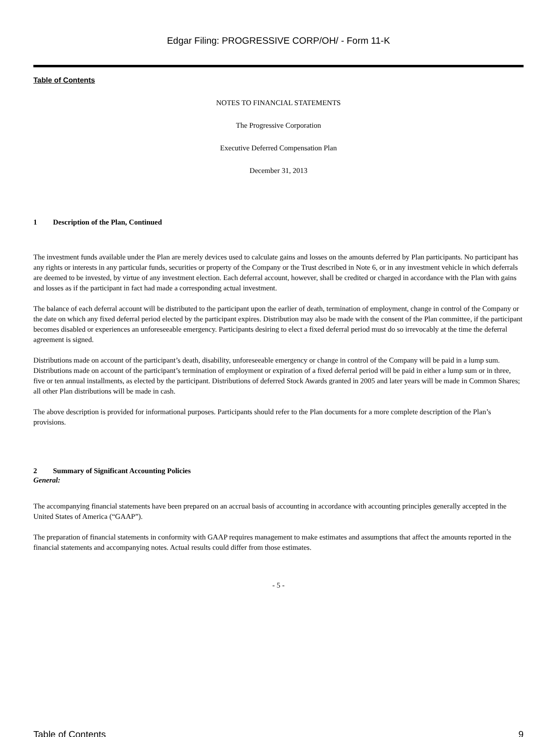Edgar Filing: PROGRESSIVE CORP/OH/ - Form 11-K
Table of Contents
NOTES TO FINANCIAL STATEMENTS
The Progressive Corporation
Executive Deferred Compensation Plan
December 31, 2013
1 Description of the Plan, Continued
The investment funds available under the Plan are merely devices used to calculate gains and losses on the amounts deferred by Plan participants. No participant has any rights or interests in any particular funds, securities or property of the Company or the Trust described in Note 6, or in any investment vehicle in which deferrals are deemed to be invested, by virtue of any investment election. Each deferral account, however, shall be credited or charged in accordance with the Plan with gains and losses as if the participant in fact had made a corresponding actual investment.
The balance of each deferral account will be distributed to the participant upon the earlier of death, termination of employment, change in control of the Company or the date on which any fixed deferral period elected by the participant expires. Distribution may also be made with the consent of the Plan committee, if the participant becomes disabled or experiences an unforeseeable emergency. Participants desiring to elect a fixed deferral period must do so irrevocably at the time the deferral agreement is signed.
Distributions made on account of the participant’s death, disability, unforeseeable emergency or change in control of the Company will be paid in a lump sum. Distributions made on account of the participant’s termination of employment or expiration of a fixed deferral period will be paid in either a lump sum or in three, five or ten annual installments, as elected by the participant. Distributions of deferred Stock Awards granted in 2005 and later years will be made in Common Shares; all other Plan distributions will be made in cash.
The above description is provided for informational purposes. Participants should refer to the Plan documents for a more complete description of the Plan’s provisions.
2 Summary of Significant Accounting Policies
General:
The accompanying financial statements have been prepared on an accrual basis of accounting in accordance with accounting principles generally accepted in the United States of America (“GAAP”).
The preparation of financial statements in conformity with GAAP requires management to make estimates and assumptions that affect the amounts reported in the financial statements and accompanying notes. Actual results could differ from those estimates.
- 5 -
Table of Contents 9